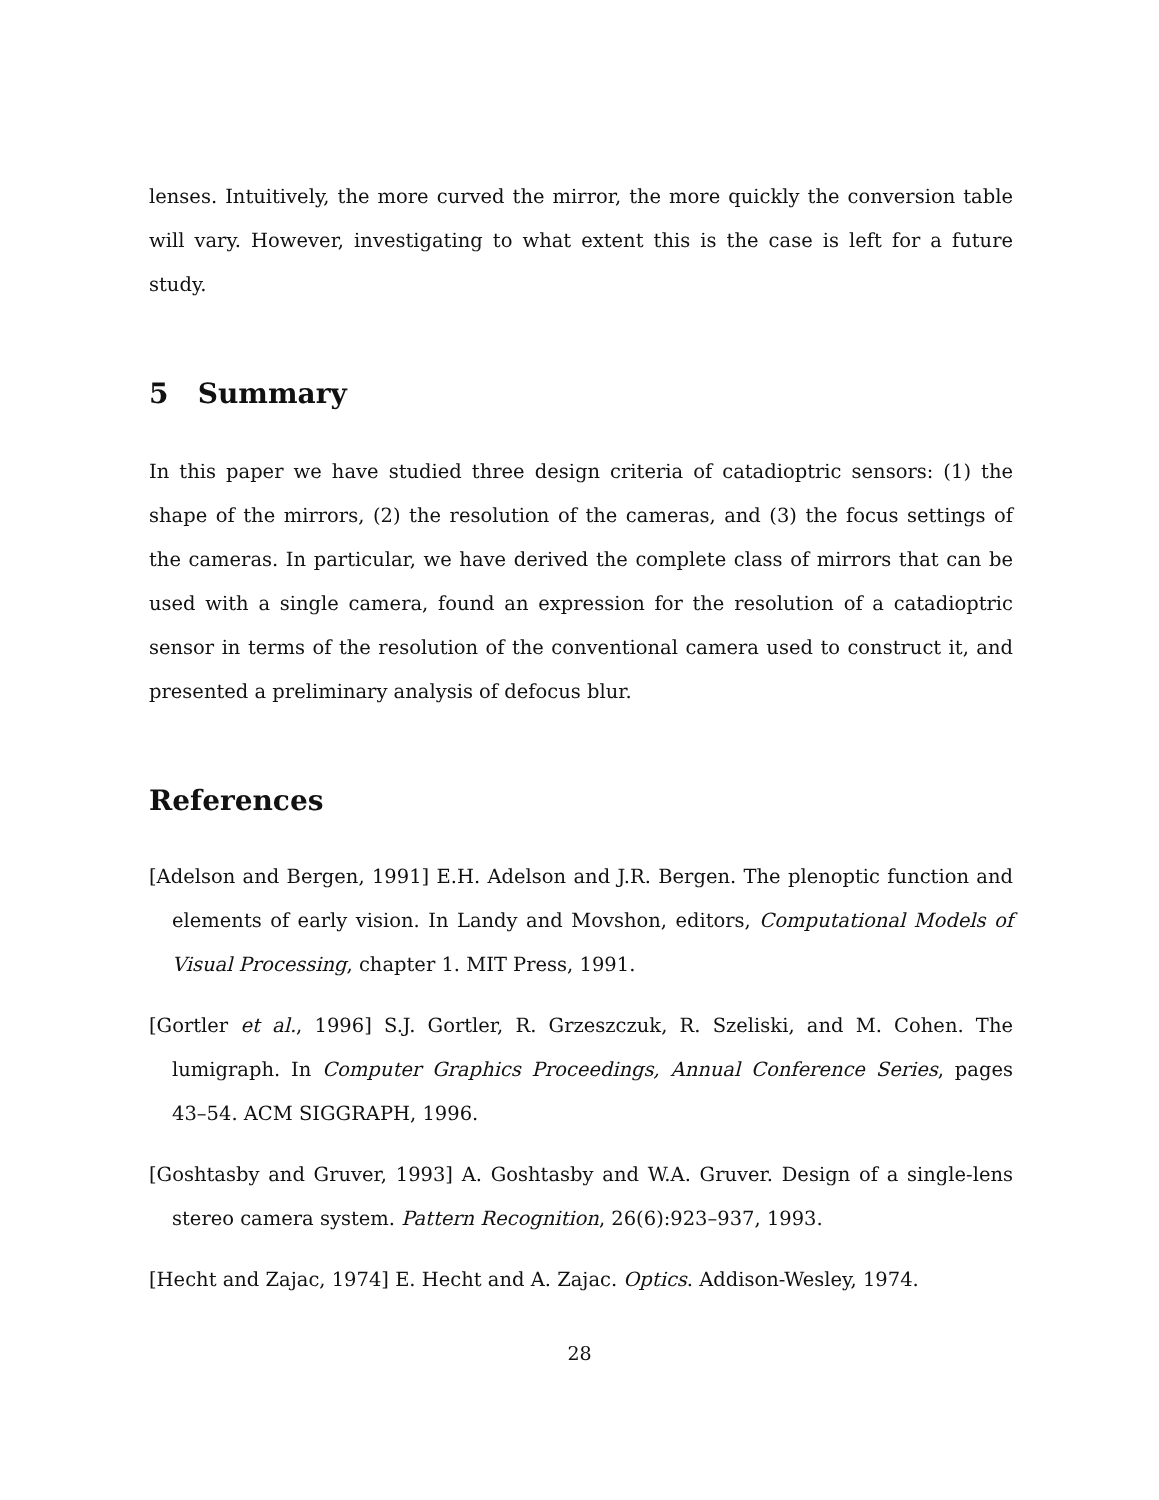lenses. Intuitively, the more curved the mirror, the more quickly the conversion table will vary. However, investigating to what extent this is the case is left for a future study.
5 Summary
In this paper we have studied three design criteria of catadioptric sensors: (1) the shape of the mirrors, (2) the resolution of the cameras, and (3) the focus settings of the cameras. In particular, we have derived the complete class of mirrors that can be used with a single camera, found an expression for the resolution of a catadioptric sensor in terms of the resolution of the conventional camera used to construct it, and presented a preliminary analysis of defocus blur.
References
[Adelson and Bergen, 1991] E.H. Adelson and J.R. Bergen. The plenoptic function and elements of early vision. In Landy and Movshon, editors, Computational Models of Visual Processing, chapter 1. MIT Press, 1991.
[Gortler et al., 1996] S.J. Gortler, R. Grzeszczuk, R. Szeliski, and M. Cohen. The lumigraph. In Computer Graphics Proceedings, Annual Conference Series, pages 43–54. ACM SIGGRAPH, 1996.
[Goshtasby and Gruver, 1993] A. Goshtasby and W.A. Gruver. Design of a single-lens stereo camera system. Pattern Recognition, 26(6):923–937, 1993.
[Hecht and Zajac, 1974] E. Hecht and A. Zajac. Optics. Addison-Wesley, 1974.
28